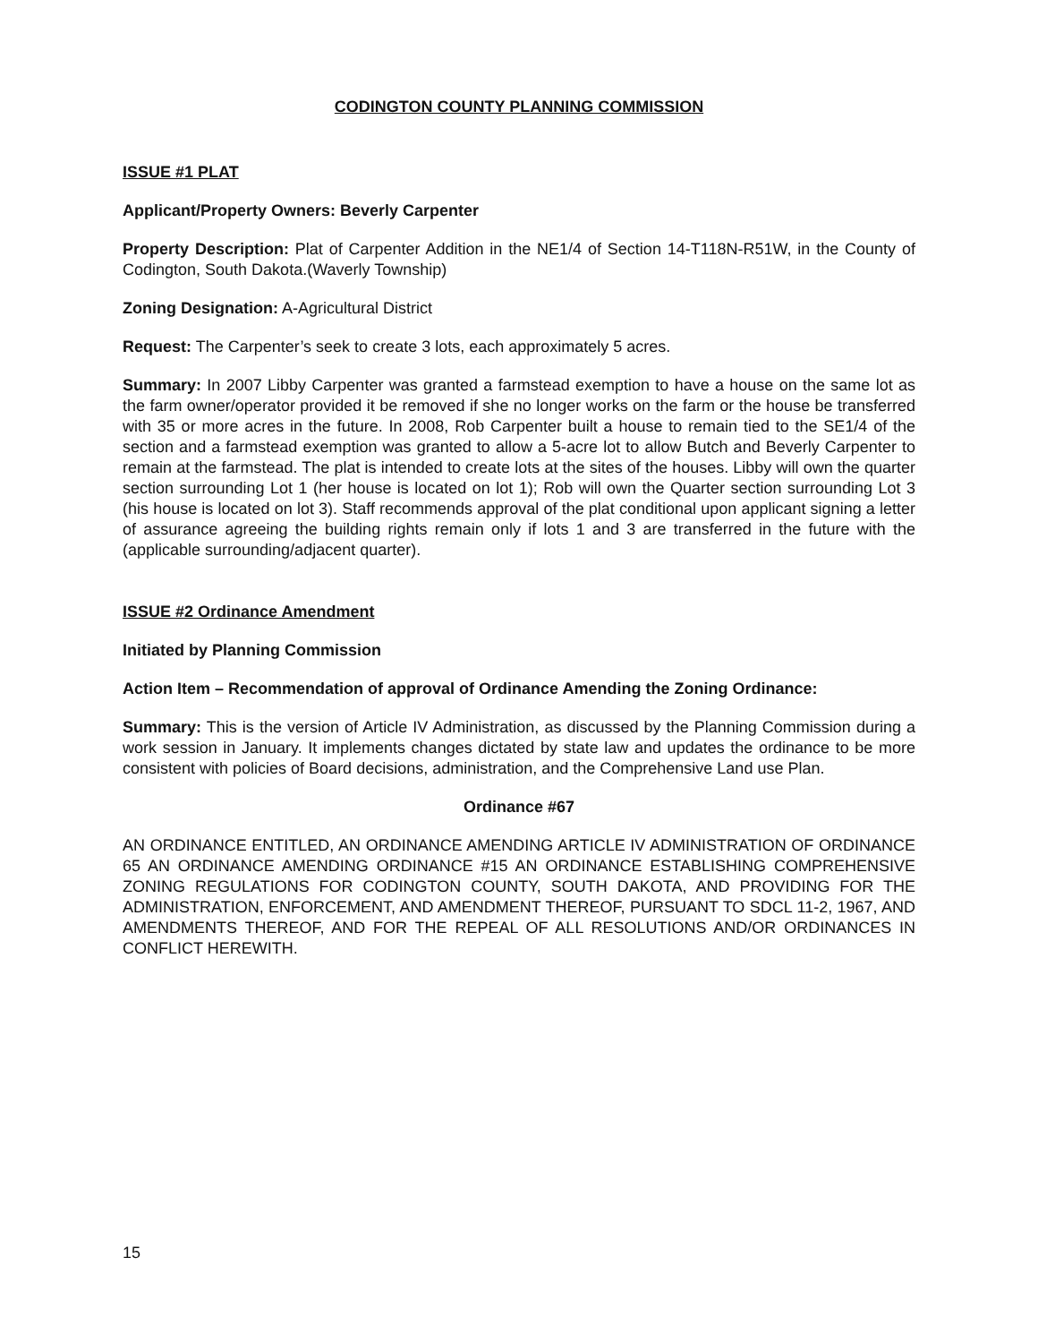CODINGTON COUNTY PLANNING COMMISSION
ISSUE #1 PLAT
Applicant/Property Owners: Beverly Carpenter
Property Description: Plat of Carpenter Addition in the NE1/4 of Section 14-T118N-R51W, in the County of Codington, South Dakota.(Waverly Township)
Zoning Designation: A-Agricultural District
Request: The Carpenter’s seek to create 3 lots, each approximately 5 acres.
Summary: In 2007 Libby Carpenter was granted a farmstead exemption to have a house on the same lot as the farm owner/operator provided it be removed if she no longer works on the farm or the house be transferred with 35 or more acres in the future. In 2008, Rob Carpenter built a house to remain tied to the SE1/4 of the section and a farmstead exemption was granted to allow a 5-acre lot to allow Butch and Beverly Carpenter to remain at the farmstead. The plat is intended to create lots at the sites of the houses. Libby will own the quarter section surrounding Lot 1 (her house is located on lot 1); Rob will own the Quarter section surrounding Lot 3 (his house is located on lot 3). Staff recommends approval of the plat conditional upon applicant signing a letter of assurance agreeing the building rights remain only if lots 1 and 3 are transferred in the future with the (applicable surrounding/adjacent quarter).
ISSUE #2 Ordinance Amendment
Initiated by Planning Commission
Action Item – Recommendation of approval of Ordinance Amending the Zoning Ordinance:
Summary: This is the version of Article IV Administration, as discussed by the Planning Commission during a work session in January. It implements changes dictated by state law and updates the ordinance to be more consistent with policies of Board decisions, administration, and the Comprehensive Land use Plan.
Ordinance #67
AN ORDINANCE ENTITLED, AN ORDINANCE AMENDING ARTICLE IV ADMINISTRATION OF ORDINANCE 65 AN ORDINANCE AMENDING ORDINANCE #15 AN ORDINANCE ESTABLISHING COMPREHENSIVE ZONING REGULATIONS FOR CODINGTON COUNTY, SOUTH DAKOTA, AND PROVIDING FOR THE ADMINISTRATION, ENFORCEMENT, AND AMENDMENT THEREOF, PURSUANT TO SDCL 11-2, 1967, AND AMENDMENTS THEREOF, AND FOR THE REPEAL OF ALL RESOLUTIONS AND/OR ORDINANCES IN CONFLICT HEREWITH.
15